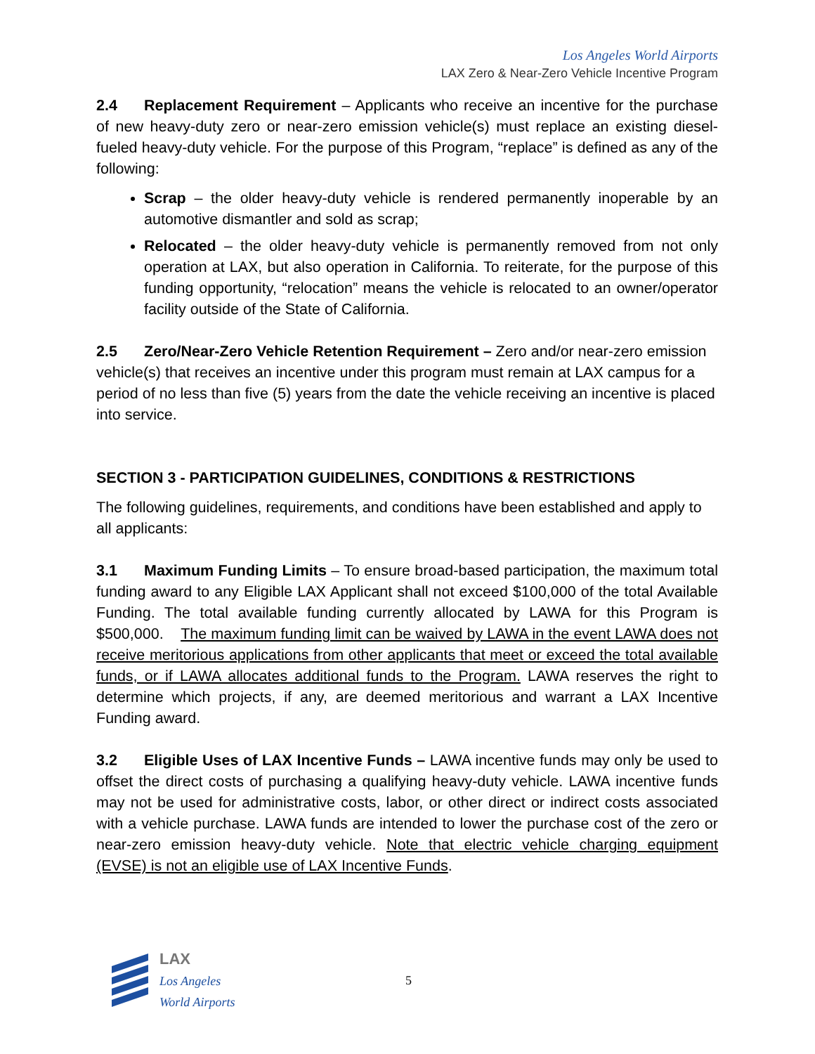Los Angeles World Airports
LAX Zero & Near-Zero Vehicle Incentive Program
2.4 Replacement Requirement – Applicants who receive an incentive for the purchase of new heavy-duty zero or near-zero emission vehicle(s) must replace an existing diesel-fueled heavy-duty vehicle. For the purpose of this Program, “replace” is defined as any of the following:
Scrap – the older heavy-duty vehicle is rendered permanently inoperable by an automotive dismantler and sold as scrap;
Relocated – the older heavy-duty vehicle is permanently removed from not only operation at LAX, but also operation in California. To reiterate, for the purpose of this funding opportunity, “relocation” means the vehicle is relocated to an owner/operator facility outside of the State of California.
2.5 Zero/Near-Zero Vehicle Retention Requirement – Zero and/or near-zero emission vehicle(s) that receives an incentive under this program must remain at LAX campus for a period of no less than five (5) years from the date the vehicle receiving an incentive is placed into service.
SECTION 3 - PARTICIPATION GUIDELINES, CONDITIONS & RESTRICTIONS
The following guidelines, requirements, and conditions have been established and apply to all applicants:
3.1 Maximum Funding Limits – To ensure broad-based participation, the maximum total funding award to any Eligible LAX Applicant shall not exceed $100,000 of the total Available Funding. The total available funding currently allocated by LAWA for this Program is $500,000. The maximum funding limit can be waived by LAWA in the event LAWA does not receive meritorious applications from other applicants that meet or exceed the total available funds, or if LAWA allocates additional funds to the Program. LAWA reserves the right to determine which projects, if any, are deemed meritorious and warrant a LAX Incentive Funding award.
3.2 Eligible Uses of LAX Incentive Funds – LAWA incentive funds may only be used to offset the direct costs of purchasing a qualifying heavy-duty vehicle. LAWA incentive funds may not be used for administrative costs, labor, or other direct or indirect costs associated with a vehicle purchase. LAWA funds are intended to lower the purchase cost of the zero or near-zero emission heavy-duty vehicle. Note that electric vehicle charging equipment (EVSE) is not an eligible use of LAX Incentive Funds.
LAX
Los Angeles
World Airports
5